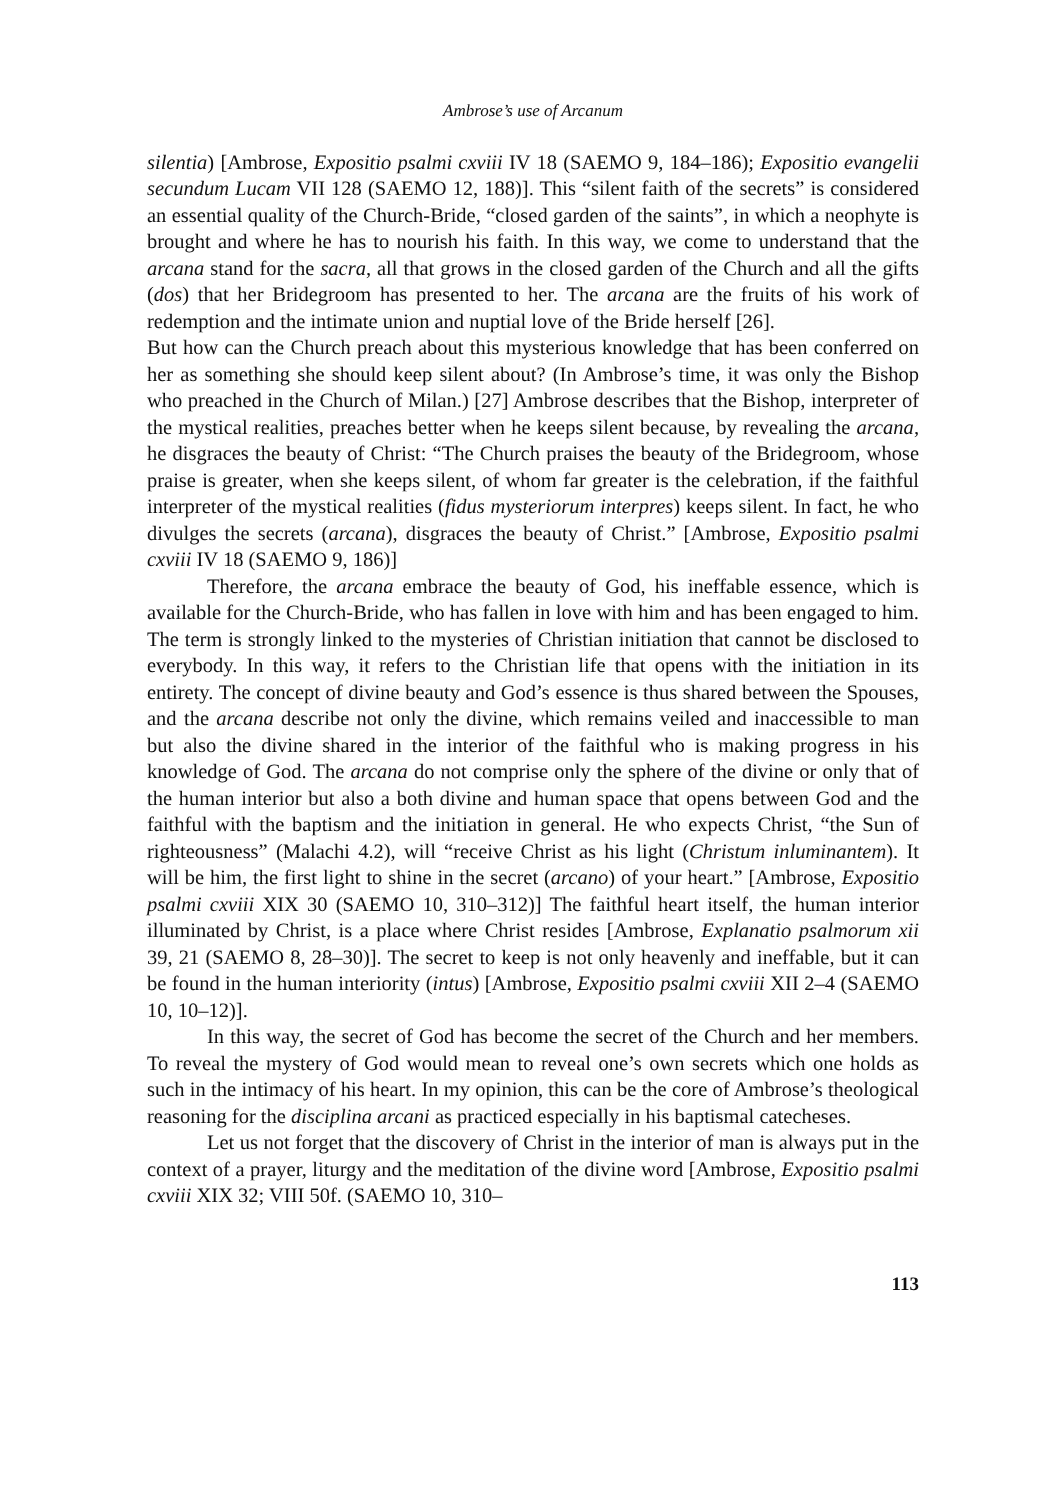Ambrose’s use of Arcanum
silentia) [Ambrose, Expositio psalmi cxviii IV 18 (SAEMO 9, 184–186); Expositio evangelii secundum Lucam VII 128 (SAEMO 12, 188)]. This “silent faith of the secrets” is considered an essential quality of the Church-Bride, “closed garden of the saints”, in which a neophyte is brought and where he has to nourish his faith. In this way, we come to understand that the arcana stand for the sacra, all that grows in the closed garden of the Church and all the gifts (dos) that her Bridegroom has presented to her. The arcana are the fruits of his work of redemption and the intimate union and nuptial love of the Bride herself [26].
But how can the Church preach about this mysterious knowledge that has been conferred on her as something she should keep silent about? (In Ambrose’s time, it was only the Bishop who preached in the Church of Milan.) [27] Ambrose describes that the Bishop, interpreter of the mystical realities, preaches better when he keeps silent because, by revealing the arcana, he disgraces the beauty of Christ: “The Church praises the beauty of the Bridegroom, whose praise is greater, when she keeps silent, of whom far greater is the celebration, if the faithful interpreter of the mystical realities (fidus mysteriorum interpres) keeps silent. In fact, he who divulges the secrets (arcana), disgraces the beauty of Christ.” [Ambrose, Expositio psalmi cxviii IV 18 (SAEMO 9, 186)]
Therefore, the arcana embrace the beauty of God, his ineffable essence, which is available for the Church-Bride, who has fallen in love with him and has been engaged to him. The term is strongly linked to the mysteries of Christian initiation that cannot be disclosed to everybody. In this way, it refers to the Christian life that opens with the initiation in its entirety. The concept of divine beauty and God’s essence is thus shared between the Spouses, and the arcana describe not only the divine, which remains veiled and inaccessible to man but also the divine shared in the interior of the faithful who is making progress in his knowledge of God. The arcana do not comprise only the sphere of the divine or only that of the human interior but also a both divine and human space that opens between God and the faithful with the baptism and the initiation in general. He who expects Christ, “the Sun of righteousness” (Malachi 4.2), will “receive Christ as his light (Christum inluminantem). It will be him, the first light to shine in the secret (arcano) of your heart.” [Ambrose, Expositio psalmi cxviii XIX 30 (SAEMO 10, 310–312)] The faithful heart itself, the human interior illuminated by Christ, is a place where Christ resides [Ambrose, Explanatio psalmorum xii 39, 21 (SAEMO 8, 28–30)]. The secret to keep is not only heavenly and ineffable, but it can be found in the human interiority (intus) [Ambrose, Expositio psalmi cxviii XII 2–4 (SAEMO 10, 10–12)].
In this way, the secret of God has become the secret of the Church and her members. To reveal the mystery of God would mean to reveal one’s own secrets which one holds as such in the intimacy of his heart. In my opinion, this can be the core of Ambrose’s theological reasoning for the disciplina arcani as practiced especially in his baptismal catecheses.
Let us not forget that the discovery of Christ in the interior of man is always put in the context of a prayer, liturgy and the meditation of the divine word [Ambrose, Expositio psalmi cxviii XIX 32; VIII 50f. (SAEMO 10, 310–
113